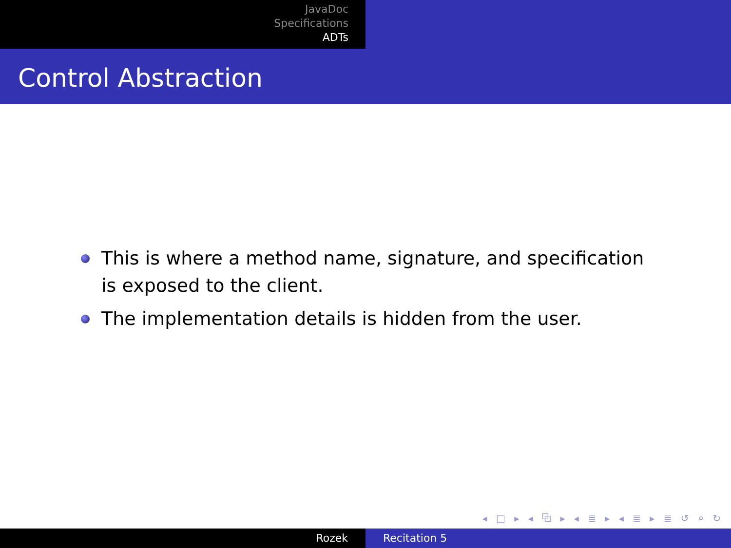JavaDoc
Specifications
ADTs
Control Abstraction
This is where a method name, signature, and specification is exposed to the client.
The implementation details is hidden from the user.
◂ □ ▸ ◂ ⧉ ▸ ◂ ≣ ▸ ◂ ≣ ▸ ≣ ↺ ⌕ ↻
Rozek Recitation 5